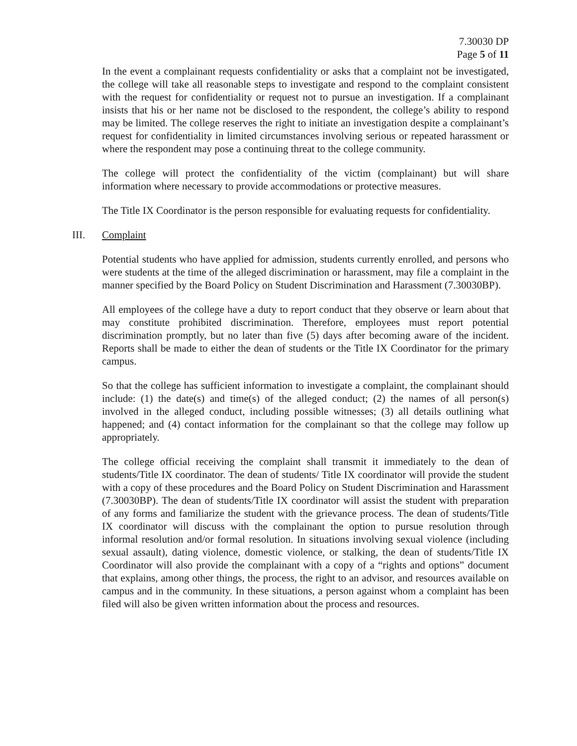7.30030 DP
Page 5 of 11
In the event a complainant requests confidentiality or asks that a complaint not be investigated, the college will take all reasonable steps to investigate and respond to the complaint consistent with the request for confidentiality or request not to pursue an investigation. If a complainant insists that his or her name not be disclosed to the respondent, the college’s ability to respond may be limited. The college reserves the right to initiate an investigation despite a complainant’s request for confidentiality in limited circumstances involving serious or repeated harassment or where the respondent may pose a continuing threat to the college community.
The college will protect the confidentiality of the victim (complainant) but will share information where necessary to provide accommodations or protective measures.
The Title IX Coordinator is the person responsible for evaluating requests for confidentiality.
III. Complaint
Potential students who have applied for admission, students currently enrolled, and persons who were students at the time of the alleged discrimination or harassment, may file a complaint in the manner specified by the Board Policy on Student Discrimination and Harassment (7.30030BP).
All employees of the college have a duty to report conduct that they observe or learn about that may constitute prohibited discrimination. Therefore, employees must report potential discrimination promptly, but no later than five (5) days after becoming aware of the incident. Reports shall be made to either the dean of students or the Title IX Coordinator for the primary campus.
So that the college has sufficient information to investigate a complaint, the complainant should include: (1) the date(s) and time(s) of the alleged conduct; (2) the names of all person(s) involved in the alleged conduct, including possible witnesses; (3) all details outlining what happened; and (4) contact information for the complainant so that the college may follow up appropriately.
The college official receiving the complaint shall transmit it immediately to the dean of students/Title IX coordinator. The dean of students/ Title IX coordinator will provide the student with a copy of these procedures and the Board Policy on Student Discrimination and Harassment (7.30030BP). The dean of students/Title IX coordinator will assist the student with preparation of any forms and familiarize the student with the grievance process. The dean of students/Title IX coordinator will discuss with the complainant the option to pursue resolution through informal resolution and/or formal resolution. In situations involving sexual violence (including sexual assault), dating violence, domestic violence, or stalking, the dean of students/Title IX Coordinator will also provide the complainant with a copy of a “rights and options” document that explains, among other things, the process, the right to an advisor, and resources available on campus and in the community. In these situations, a person against whom a complaint has been filed will also be given written information about the process and resources.